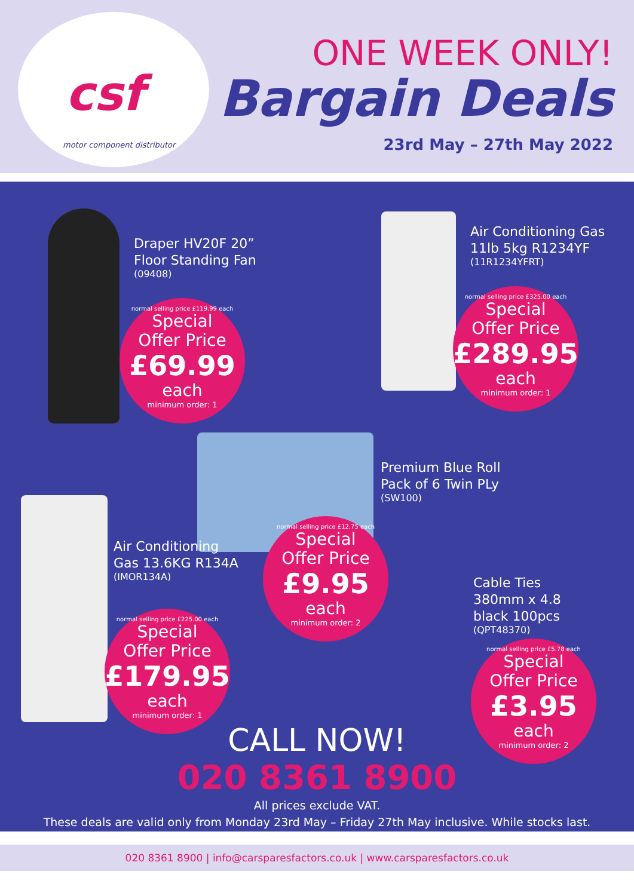csf
motor component distributor
ONE WEEK ONLY!
Bargain Deals
23rd May – 27th May 2022
Draper HV20F 20”
Floor Standing Fan
(09408)
normal selling price £119.99 each
Special
Offer Price
£69.99
each
minimum order: 1
Air Conditioning Gas
11lb 5kg R1234YF
(11R1234YFRT)
normal selling price £325.00 each
Special
Offer Price
£289.95
each
minimum order: 1
Premium Blue Roll
Pack of 6 Twin PLy
(SW100)
Air Conditioning
Gas 13.6KG R134A
(IMOR134A)
normal selling price £12.75 each
Special
Offer Price
£9.95
each
minimum order: 2
Cable Ties
380mm x 4.8
black 100pcs
(QPT48370)
normal selling price £225.00 each
Special
Offer Price
£179.95
each
minimum order: 1
normal selling price £5.78 each
Special
Offer Price
£3.95
each
minimum order: 2
CALL NOW!
020 8361 8900
All prices exclude VAT.
These deals are valid only from Monday 23rd May – Friday 27th May inclusive. While stocks last.
020 8361 8900 | info@carsparesfactors.co.uk | www.carsparesfactors.co.uk